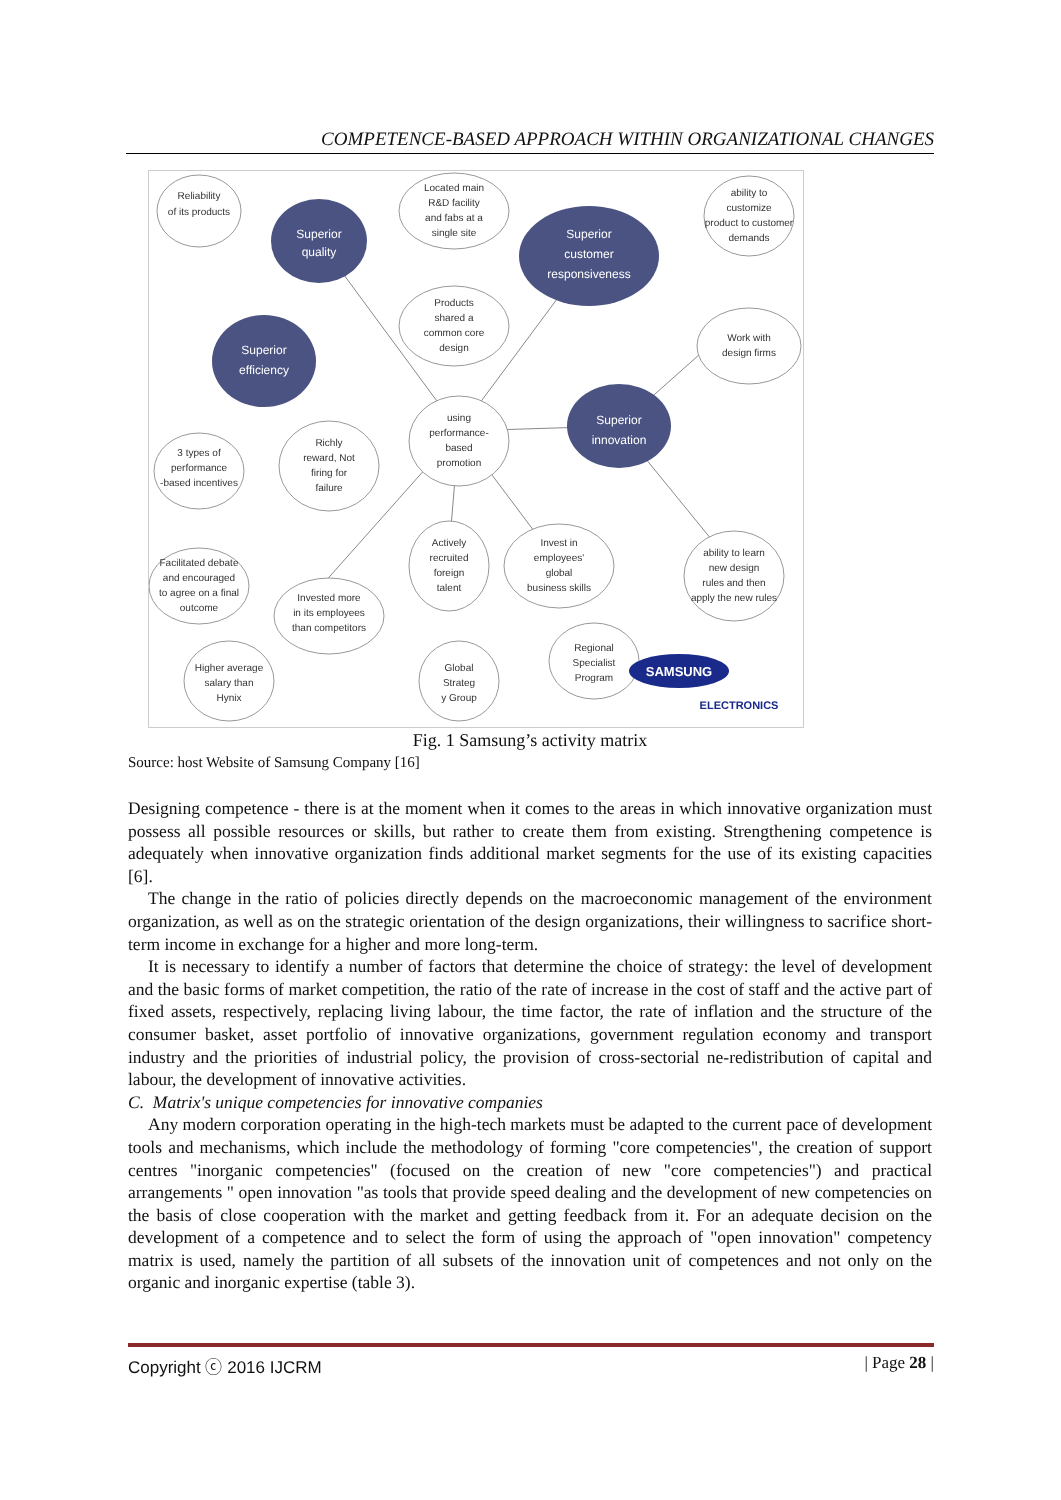COMPETENCE-BASED APPROACH WITHIN ORGANIZATIONAL CHANGES
Superior
quality
Superior
customer
responsiveness
Superior
efficiency
Superior
innovation
Reliability
of its products
Located main
R&D facility
and fabs at a
single site
ability to
customize
product to customer
demands
Products
shared a
common core
design
Work with
design firms
using
performance-
based
promotion
3 types of
performance
-based incentives
Richly
reward, Not
firing for
failure
Facilitated debate
and encouraged
to agree on a final
outcome
Invested more
in its employees
than competitors
Actively
recruited
foreign
talent
Invest in
employees'
global
business skills
ability to learn
new design
rules and then
apply the new rules
Higher average
salary than
Hynix
Global
Strateg
y Group
Regional
Specialist
Program
SAMSUNG
ELECTRONICS
Fig. 1 Samsung’s activity matrix
Source: host Website of Samsung Company [16]
Designing competence - there is at the moment when it comes to the areas in which innovative organization must possess all possible resources or skills, but rather to create them from existing. Strengthening competence is adequately when innovative organization finds additional market segments for the use of its existing capacities [6].
The change in the ratio of policies directly depends on the macroeconomic management of the environment organization, as well as on the strategic orientation of the design organizations, their willingness to sacrifice short-term income in exchange for a higher and more long-term.
It is necessary to identify a number of factors that determine the choice of strategy: the level of development and the basic forms of market competition, the ratio of the rate of increase in the cost of staff and the active part of fixed assets, respectively, replacing living labour, the time factor, the rate of inflation and the structure of the consumer basket, asset portfolio of innovative organizations, government regulation economy and transport industry and the priorities of industrial policy, the provision of cross-sectorial ne-redistribution of capital and labour, the development of innovative activities.
C. Matrix's unique competencies for innovative companies
Any modern corporation operating in the high-tech markets must be adapted to the current pace of development tools and mechanisms, which include the methodology of forming "core competencies", the creation of support centres "inorganic competencies" (focused on the creation of new "core competencies") and practical arrangements " open innovation "as tools that provide speed dealing and the development of new competencies on the basis of close cooperation with the market and getting feedback from it. For an adequate decision on the development of a competence and to select the form of using the approach of "open innovation" competency matrix is used, namely the partition of all subsets of the innovation unit of competences and not only on the organic and inorganic expertise (table 3).
Copyright ⓒ 2016 IJCRM | Page 28 |